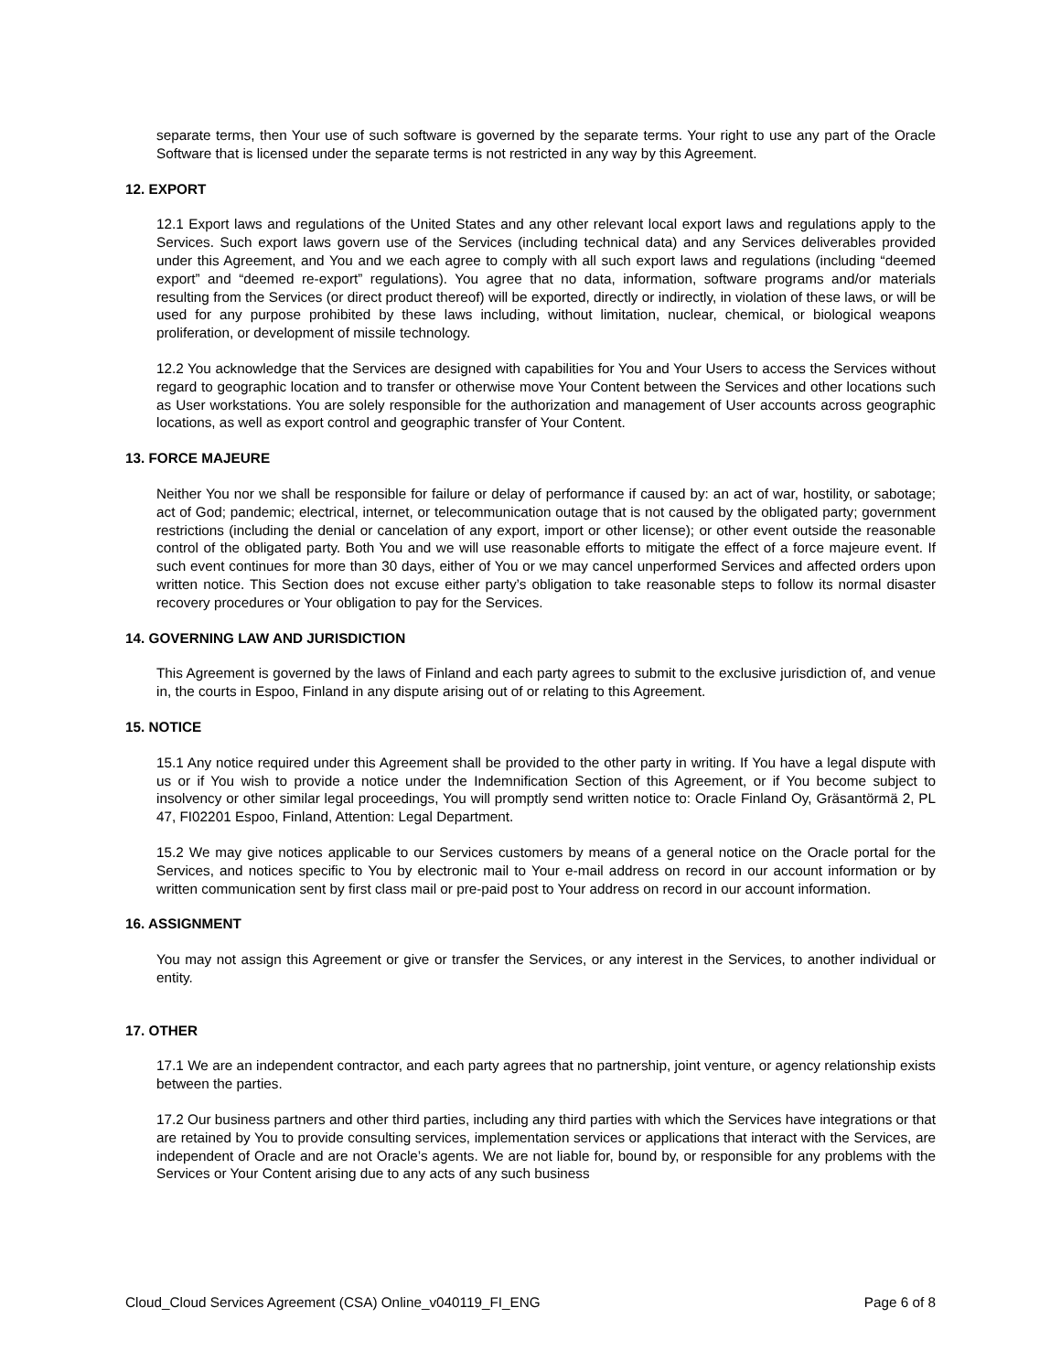separate terms, then Your use of such software is governed by the separate terms. Your right to use any part of the Oracle Software that is licensed under the separate terms is not restricted in any way by this Agreement.
12. EXPORT
12.1 Export laws and regulations of the United States and any other relevant local export laws and regulations apply to the Services. Such export laws govern use of the Services (including technical data) and any Services deliverables provided under this Agreement, and You and we each agree to comply with all such export laws and regulations (including “deemed export” and “deemed re-export” regulations). You agree that no data, information, software programs and/or materials resulting from the Services (or direct product thereof) will be exported, directly or indirectly, in violation of these laws, or will be used for any purpose prohibited by these laws including, without limitation, nuclear, chemical, or biological weapons proliferation, or development of missile technology.
12.2 You acknowledge that the Services are designed with capabilities for You and Your Users to access the Services without regard to geographic location and to transfer or otherwise move Your Content between the Services and other locations such as User workstations. You are solely responsible for the authorization and management of User accounts across geographic locations, as well as export control and geographic transfer of Your Content.
13. FORCE MAJEURE
Neither You nor we shall be responsible for failure or delay of performance if caused by: an act of war, hostility, or sabotage; act of God; pandemic; electrical, internet, or telecommunication outage that is not caused by the obligated party; government restrictions (including the denial or cancelation of any export, import or other license); or other event outside the reasonable control of the obligated party. Both You and we will use reasonable efforts to mitigate the effect of a force majeure event. If such event continues for more than 30 days, either of You or we may cancel unperformed Services and affected orders upon written notice. This Section does not excuse either party’s obligation to take reasonable steps to follow its normal disaster recovery procedures or Your obligation to pay for the Services.
14. GOVERNING LAW AND JURISDICTION
This Agreement is governed by the laws of Finland and each party agrees to submit to the exclusive jurisdiction of, and venue in, the courts in Espoo, Finland in any dispute arising out of or relating to this Agreement.
15. NOTICE
15.1 Any notice required under this Agreement shall be provided to the other party in writing. If You have a legal dispute with us or if You wish to provide a notice under the Indemnification Section of this Agreement, or if You become subject to insolvency or other similar legal proceedings, You will promptly send written notice to: Oracle Finland Oy, Gräsantörmä 2, PL 47, FI02201 Espoo, Finland, Attention: Legal Department.
15.2 We may give notices applicable to our Services customers by means of a general notice on the Oracle portal for the Services, and notices specific to You by electronic mail to Your e-mail address on record in our account information or by written communication sent by first class mail or pre-paid post to Your address on record in our account information.
16. ASSIGNMENT
You may not assign this Agreement or give or transfer the Services, or any interest in the Services, to another individual or entity.
17. OTHER
17.1 We are an independent contractor, and each party agrees that no partnership, joint venture, or agency relationship exists between the parties.
17.2 Our business partners and other third parties, including any third parties with which the Services have integrations or that are retained by You to provide consulting services, implementation services or applications that interact with the Services, are independent of Oracle and are not Oracle’s agents. We are not liable for, bound by, or responsible for any problems with the Services or Your Content arising due to any acts of any such business
Cloud_Cloud Services Agreement (CSA) Online_v040119_FI_ENG Page 6 of 8